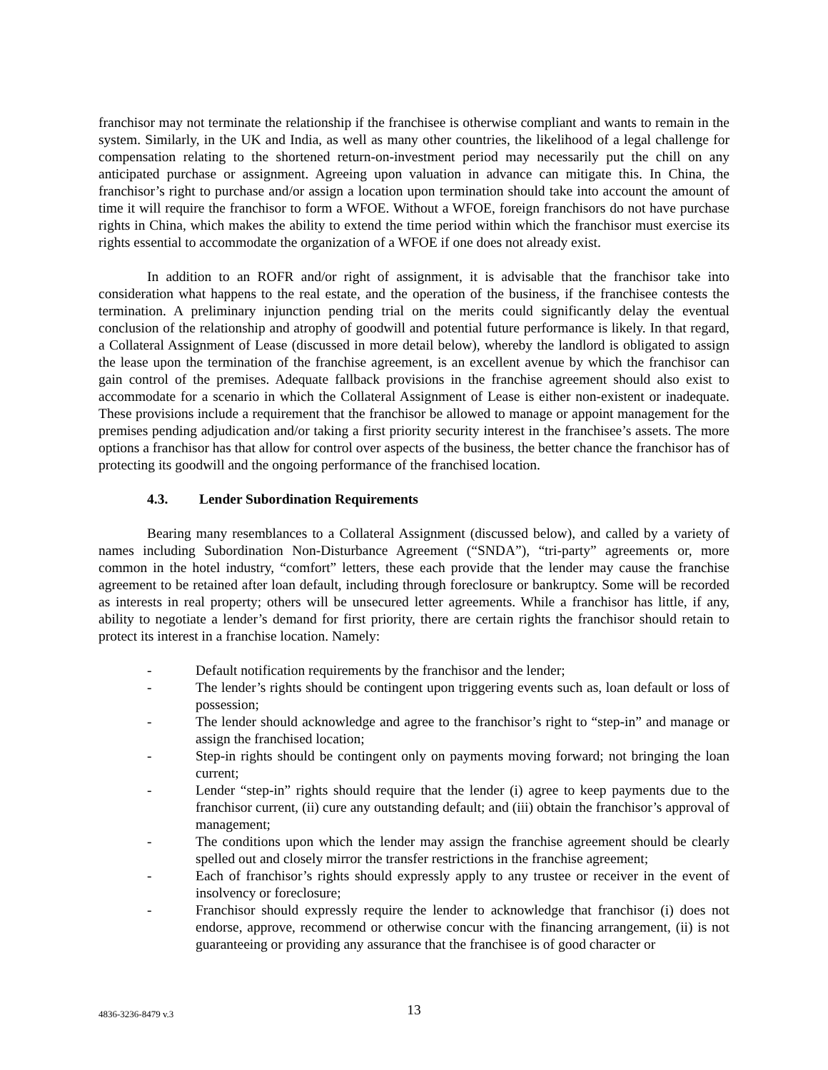franchisor may not terminate the relationship if the franchisee is otherwise compliant and wants to remain in the system. Similarly, in the UK and India, as well as many other countries, the likelihood of a legal challenge for compensation relating to the shortened return-on-investment period may necessarily put the chill on any anticipated purchase or assignment. Agreeing upon valuation in advance can mitigate this. In China, the franchisor’s right to purchase and/or assign a location upon termination should take into account the amount of time it will require the franchisor to form a WFOE. Without a WFOE, foreign franchisors do not have purchase rights in China, which makes the ability to extend the time period within which the franchisor must exercise its rights essential to accommodate the organization of a WFOE if one does not already exist.
In addition to an ROFR and/or right of assignment, it is advisable that the franchisor take into consideration what happens to the real estate, and the operation of the business, if the franchisee contests the termination. A preliminary injunction pending trial on the merits could significantly delay the eventual conclusion of the relationship and atrophy of goodwill and potential future performance is likely. In that regard, a Collateral Assignment of Lease (discussed in more detail below), whereby the landlord is obligated to assign the lease upon the termination of the franchise agreement, is an excellent avenue by which the franchisor can gain control of the premises. Adequate fallback provisions in the franchise agreement should also exist to accommodate for a scenario in which the Collateral Assignment of Lease is either non-existent or inadequate. These provisions include a requirement that the franchisor be allowed to manage or appoint management for the premises pending adjudication and/or taking a first priority security interest in the franchisee’s assets. The more options a franchisor has that allow for control over aspects of the business, the better chance the franchisor has of protecting its goodwill and the ongoing performance of the franchised location.
4.3. Lender Subordination Requirements
Bearing many resemblances to a Collateral Assignment (discussed below), and called by a variety of names including Subordination Non-Disturbance Agreement (“SNDA”), “tri-party” agreements or, more common in the hotel industry, “comfort” letters, these each provide that the lender may cause the franchise agreement to be retained after loan default, including through foreclosure or bankruptcy. Some will be recorded as interests in real property; others will be unsecured letter agreements. While a franchisor has little, if any, ability to negotiate a lender’s demand for first priority, there are certain rights the franchisor should retain to protect its interest in a franchise location. Namely:
- Default notification requirements by the franchisor and the lender;
- The lender’s rights should be contingent upon triggering events such as, loan default or loss of possession;
- The lender should acknowledge and agree to the franchisor’s right to “step-in” and manage or assign the franchised location;
- Step-in rights should be contingent only on payments moving forward; not bringing the loan current;
- Lender “step-in” rights should require that the lender (i) agree to keep payments due to the franchisor current, (ii) cure any outstanding default; and (iii) obtain the franchisor’s approval of management;
- The conditions upon which the lender may assign the franchise agreement should be clearly spelled out and closely mirror the transfer restrictions in the franchise agreement;
- Each of franchisor’s rights should expressly apply to any trustee or receiver in the event of insolvency or foreclosure;
- Franchisor should expressly require the lender to acknowledge that franchisor (i) does not endorse, approve, recommend or otherwise concur with the financing arrangement, (ii) is not guaranteeing or providing any assurance that the franchisee is of good character or
4836-3236-8479 v.3 13